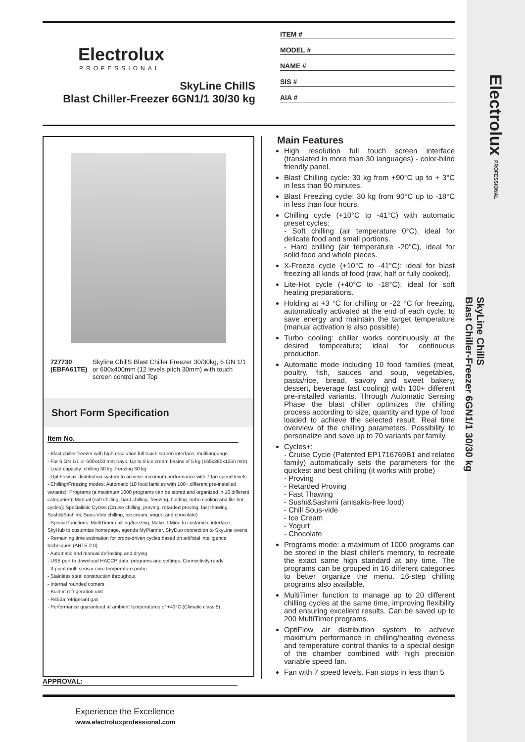Electrolux PROFESSIONAL
SkyLine ChillS
Blast Chiller-Freezer 6GN1/1 30/30 kg
Electrolux
PROFESSIONAL
SkyLine ChillS
Blast Chiller-Freezer 6GN1/1 30/30 kg
ITEM #
MODEL #
NAME #
SIS #
AIA #
727730 (EBFA61TE) Skyline ChillS Blast Chiller Freezer 30/30kg, 6 GN 1/1 or 600x400mm (12 levels pitch 30mm) with touch screen control and Top
Short Form Specification
Item No.
- Blast chiller freezer with high resolution full touch screen interface, multilanguage
- For 6 GN 1/1 or 600x400 mm trays. Up to 9 ice cream basins of 5 kg (165x360x125h mm)
- Load capacity: chilling 30 kg; freezing 30 kg
- OptiFlow air distribution system to achieve maximum performance with 7 fan speed levels
- Chilling/Freezing modes: Automatic (10 food families with 100+ different pre-installed variants); Programs (a maximum 1000 programs can be stored and organized in 16 different categories); Manual (soft chilling, hard chilling, freezing, holding, turbo cooling and lite hot cycles); Specialistic Cycles (Cruise chilling, proving, retarded proving, fast thawing, Sushi&Sashimi, Sous-Vide chilling, ice-cream, yogurt and chocolate)
- Special functions: MultiTimer chilling/freezing, Make-it-Mine to customize interface, SkyHub to customize homepage, agenda MyPlanner, SkyDuo connection to SkyLine ovens
- Remaining time estimation for probe-driven cycles based on artificial intelligence techniques (ARTE 2.0)
- Automatic and manual defrosting and drying
- USB port to download HACCP data, programs and settings. Connectivity ready
- 3-point multi sensor core temperature probe
- Stainless steel construction throughout
- Internal rounded corners
- Built-in refrigeration unit
- R452a refrigerant gas
- Performance guaranteed at ambient temperatures of +43°C (Climatic class 5).
Main Features
High resolution full touch screen interface (translated in more than 30 languages) - color-blind friendly panel.
Blast Chilling cycle: 30 kg from +90°C up to + 3°C in less than 90 minutes.
Blast Freezing cycle: 30 kg from 90°C up to -18°C in less than four hours.
Chilling cycle (+10°C to -41°C) with automatic preset cycles:
- Soft chilling (air temperature 0°C), ideal for delicate food and small portions.
- Hard chilling (air temperature -20°C), ideal for solid food and whole pieces.
X-Freeze cycle (+10°C to -41°C): ideal for blast freezing all kinds of food (raw, half or fully cooked).
Lite-Hot cycle (+40°C to -18°C): ideal for soft heating preparations.
Holding at +3 °C for chilling or -22 °C for freezing, automatically activated at the end of each cycle, to save energy and maintain the target temperature (manual activation is also possible).
Turbo cooling: chiller works continuously at the desired temperature; ideal for continuous production.
Automatic mode including 10 food families (meat, poultry, fish, sauces and soup, vegetables, pasta/rice, bread, savory and sweet bakery, dessert, beverage fast cooling) with 100+ different pre-installed variants. Through Automatic Sensing Phase the blast chiller optimizes the chilling process according to size, quantity and type of food loaded to achieve the selected result. Real time overview of the chilling parameters. Possibility to personalize and save up to 70 variants per family.
Cycles+:
- Cruise Cycle (Patented EP1716769B1 and related family) automatically sets the parameters for the quickest and best chilling (it works with probe)
- Proving
- Retarded Proving
- Fast Thawing
- Sushi&Sashimi (anisakis-free food)
- Chill Sous-vide
- Ice Cream
- Yogurt
- Chocolate
Programs mode: a maximum of 1000 programs can be stored in the blast chiller's memory, to recreate the exact same high standard at any time. The programs can be grouped in 16 different categories to better organize the menu. 16-step chilling programs also available.
MultiTimer function to manage up to 20 different chilling cycles at the same time, improving flexibility and ensuring excellent results. Can be saved up to 200 MultiTimer programs.
OptiFlow air distribution system to achieve maximum performance in chilling/heating eveness and temperature control thanks to a special design of the chamber combined with high precision variable speed fan.
Fan with 7 speed levels. Fan stops in less than 5
APPROVAL:
Experience the Excellence
www.electroluxprofessional.com